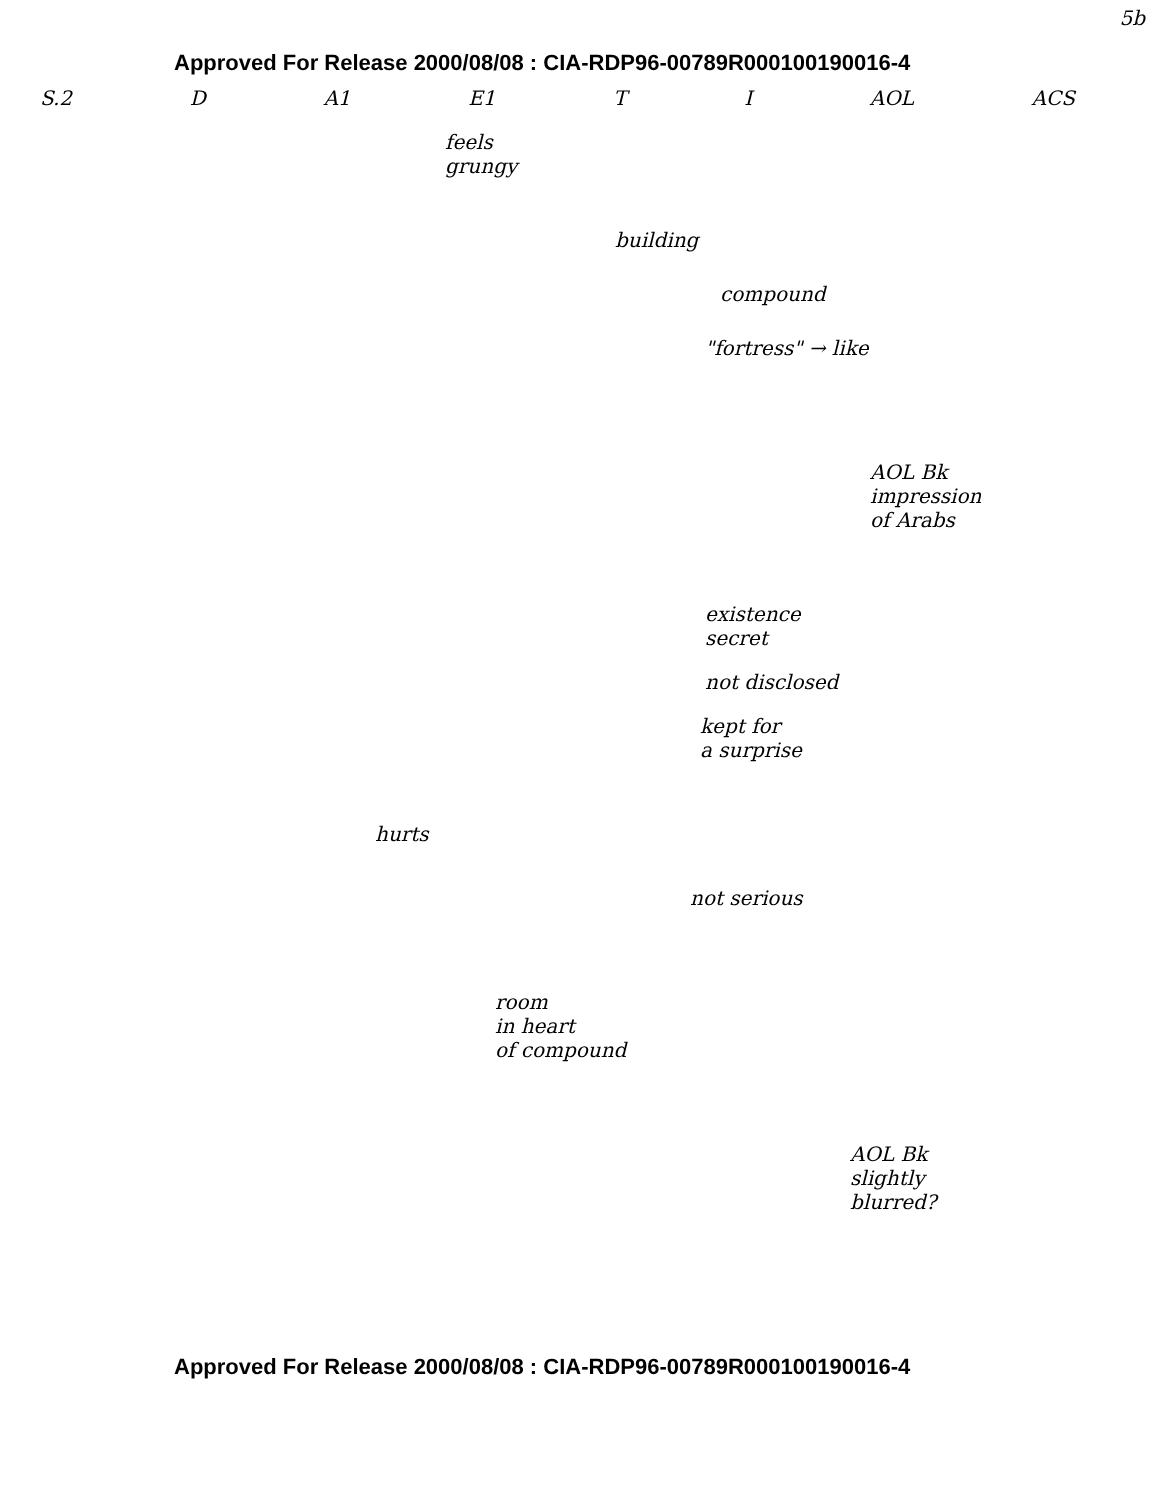5b
Approved For Release 2000/08/08 : CIA-RDP96-00789R000100190016-4
S.2 D A1 E1 T I AOL ACS
feels
grungy
building
compound
"fortress" → like
AOL Bk
impression
of Arabs
existence
secret
not disclosed
kept for
a surprise
hurts
not serious
room
in heart
of compound
AOL Bk
slightly
blurred?
Approved For Release 2000/08/08 : CIA-RDP96-00789R000100190016-4